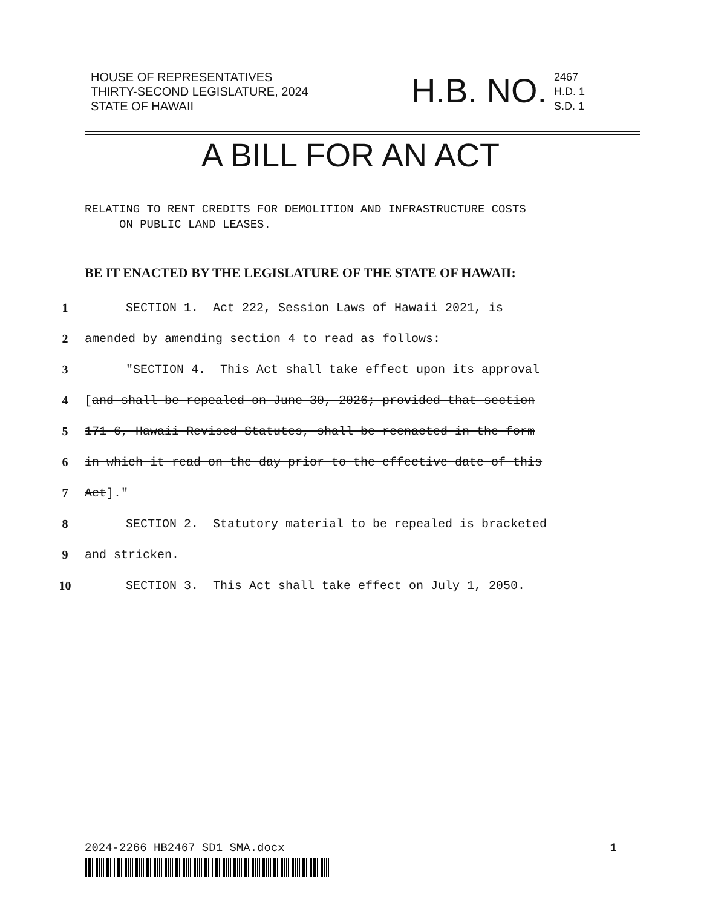HOUSE OF REPRESENTATIVES
THIRTY-SECOND LEGISLATURE, 2024
STATE OF HAWAII
H.B. NO.
2467
H.D. 1
S.D. 1
A BILL FOR AN ACT
RELATING TO RENT CREDITS FOR DEMOLITION AND INFRASTRUCTURE COSTS
ON PUBLIC LAND LEASES.
BE IT ENACTED BY THE LEGISLATURE OF THE STATE OF HAWAII:
1 SECTION 1. Act 222, Session Laws of Hawaii 2021, is
2 amended by amending section 4 to read as follows:
3 "SECTION 4. This Act shall take effect upon its approval
4 [and shall be repealed on June 30, 2026; provided that section
5 171-6, Hawaii Revised Statutes, shall be reenacted in the form
6 in which it read on the day prior to the effective date of this
7 Act]."
8 SECTION 2. Statutory material to be repealed is bracketed
9 and stricken.
10 SECTION 3. This Act shall take effect on July 1, 2050.
2024-2266 HB2467 SD1 SMA.docx 1